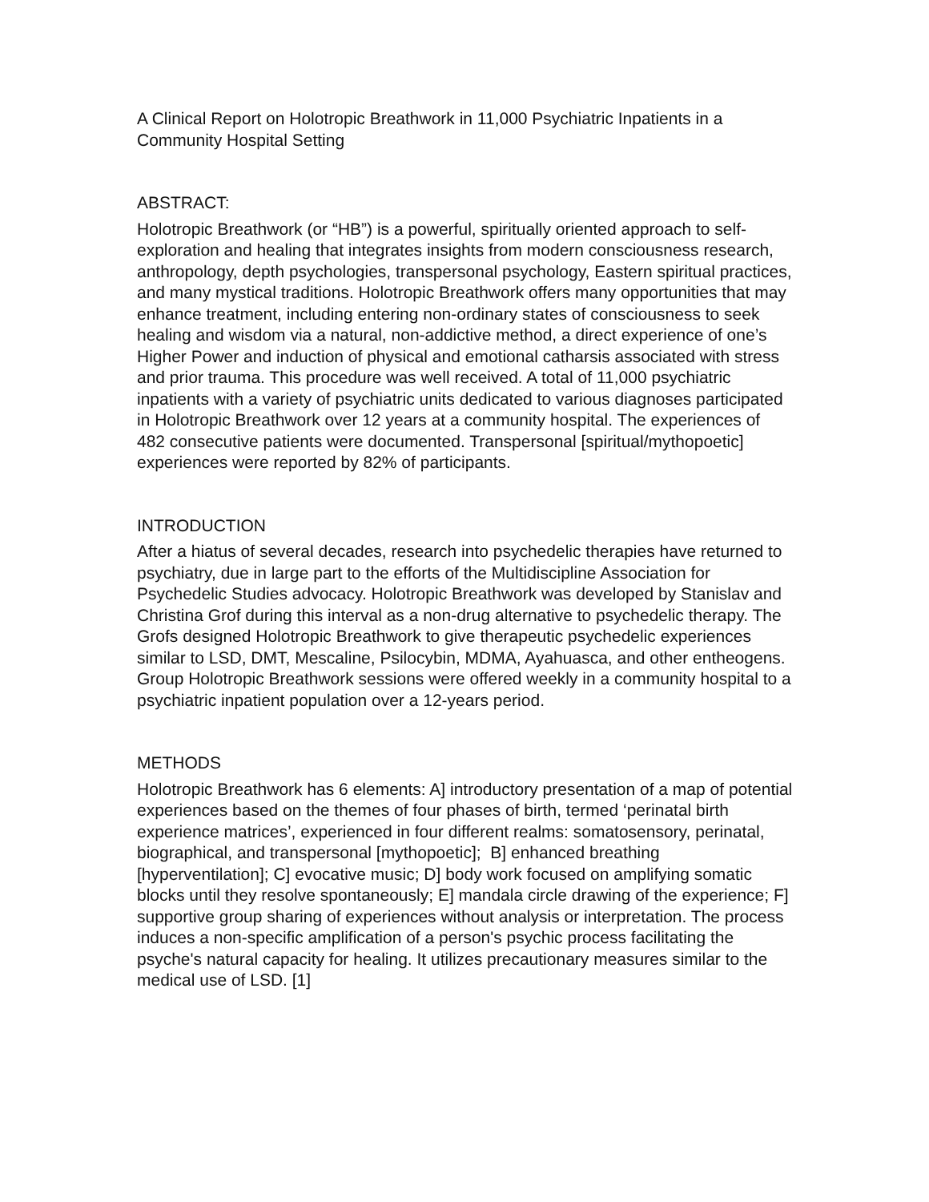A Clinical Report on Holotropic Breathwork in 11,000 Psychiatric Inpatients in a Community Hospital Setting
ABSTRACT:
Holotropic Breathwork (or “HB”) is a powerful, spiritually oriented approach to self-exploration and healing that integrates insights from modern consciousness research, anthropology, depth psychologies, transpersonal psychology, Eastern spiritual practices, and many mystical traditions. Holotropic Breathwork offers many opportunities that may enhance treatment, including entering non-ordinary states of consciousness to seek healing and wisdom via a natural, non-addictive method, a direct experience of one’s Higher Power and induction of physical and emotional catharsis associated with stress and prior trauma. This procedure was well received. A total of 11,000 psychiatric inpatients with a variety of psychiatric units dedicated to various diagnoses participated in Holotropic Breathwork over 12 years at a community hospital. The experiences of 482 consecutive patients were documented. Transpersonal [spiritual/mythopoetic] experiences were reported by 82% of participants.
INTRODUCTION
After a hiatus of several decades, research into psychedelic therapies have returned to psychiatry, due in large part to the efforts of the Multidiscipline Association for Psychedelic Studies advocacy. Holotropic Breathwork was developed by Stanislav and Christina Grof during this interval as a non-drug alternative to psychedelic therapy. The Grofs designed Holotropic Breathwork to give therapeutic psychedelic experiences similar to LSD, DMT, Mescaline, Psilocybin, MDMA, Ayahuasca, and other entheogens. Group Holotropic Breathwork sessions were offered weekly in a community hospital to a psychiatric inpatient population over a 12-years period.
METHODS
Holotropic Breathwork has 6 elements: A] introductory presentation of a map of potential experiences based on the themes of four phases of birth, termed ‘perinatal birth experience matrices’, experienced in four different realms: somatosensory, perinatal, biographical, and transpersonal [mythopoetic]; B] enhanced breathing [hyperventilation]; C] evocative music; D] body work focused on amplifying somatic blocks until they resolve spontaneously; E] mandala circle drawing of the experience; F] supportive group sharing of experiences without analysis or interpretation. The process induces a non-specific amplification of a person's psychic process facilitating the psyche's natural capacity for healing. It utilizes precautionary measures similar to the medical use of LSD. [1]